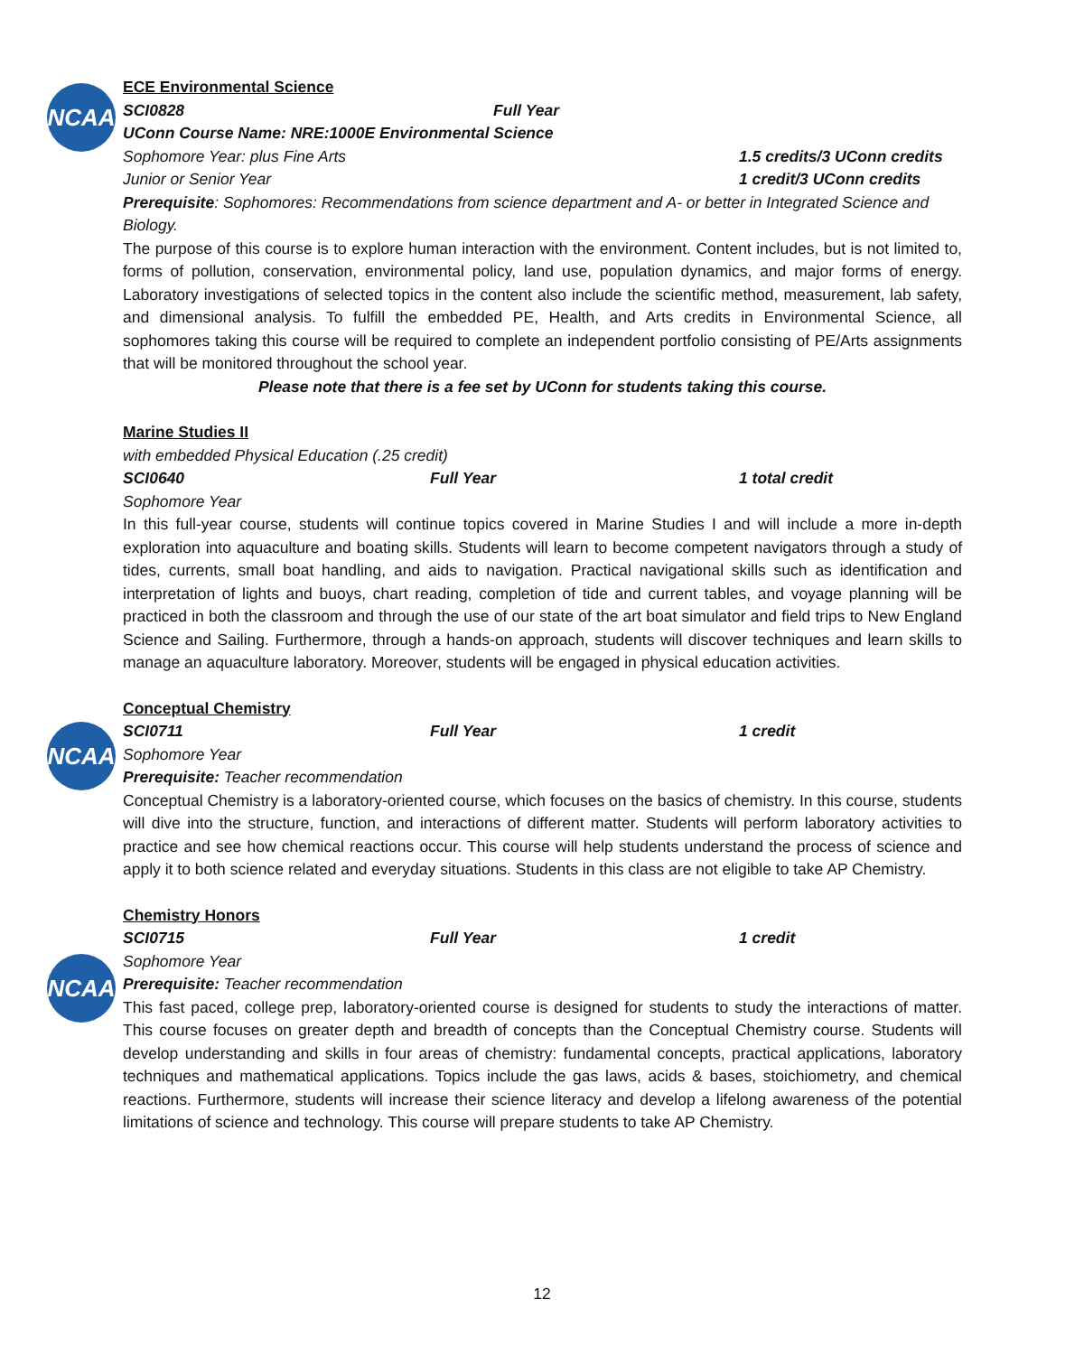NCAA
NCAA
NCAA
ECE Environmental Science
SCI0828 Full Year
UConn Course Name: NRE:1000E Environmental Science
Sophomore Year: plus Fine Arts 1.5 credits/3 UConn credits
Junior or Senior Year 1 credit/3 UConn credits
Prerequisite: Sophomores: Recommendations from science department and A- or better in Integrated Science and Biology.
The purpose of this course is to explore human interaction with the environment. Content includes, but is not limited to, forms of pollution, conservation, environmental policy, land use, population dynamics, and major forms of energy. Laboratory investigations of selected topics in the content also include the scientific method, measurement, lab safety, and dimensional analysis. To fulfill the embedded PE, Health, and Arts credits in Environmental Science, all sophomores taking this course will be required to complete an independent portfolio consisting of PE/Arts assignments that will be monitored throughout the school year.
Please note that there is a fee set by UConn for students taking this course.
Marine Studies II
with embedded Physical Education (.25 credit)
SCI0640 Full Year 1 total credit
Sophomore Year
In this full-year course, students will continue topics covered in Marine Studies I and will include a more in-depth exploration into aquaculture and boating skills. Students will learn to become competent navigators through a study of tides, currents, small boat handling, and aids to navigation. Practical navigational skills such as identification and interpretation of lights and buoys, chart reading, completion of tide and current tables, and voyage planning will be practiced in both the classroom and through the use of our state of the art boat simulator and field trips to New England Science and Sailing. Furthermore, through a hands-on approach, students will discover techniques and learn skills to manage an aquaculture laboratory. Moreover, students will be engaged in physical education activities.
Conceptual Chemistry
SCI0711 Full Year 1 credit
Sophomore Year
Prerequisite: Teacher recommendation
Conceptual Chemistry is a laboratory-oriented course, which focuses on the basics of chemistry. In this course, students will dive into the structure, function, and interactions of different matter. Students will perform laboratory activities to practice and see how chemical reactions occur. This course will help students understand the process of science and apply it to both science related and everyday situations. Students in this class are not eligible to take AP Chemistry.
Chemistry Honors
SCI0715 Full Year 1 credit
Sophomore Year
Prerequisite: Teacher recommendation
This fast paced, college prep, laboratory-oriented course is designed for students to study the interactions of matter. This course focuses on greater depth and breadth of concepts than the Conceptual Chemistry course. Students will develop understanding and skills in four areas of chemistry: fundamental concepts, practical applications, laboratory techniques and mathematical applications. Topics include the gas laws, acids & bases, stoichiometry, and chemical reactions. Furthermore, students will increase their science literacy and develop a lifelong awareness of the potential limitations of science and technology. This course will prepare students to take AP Chemistry.
12